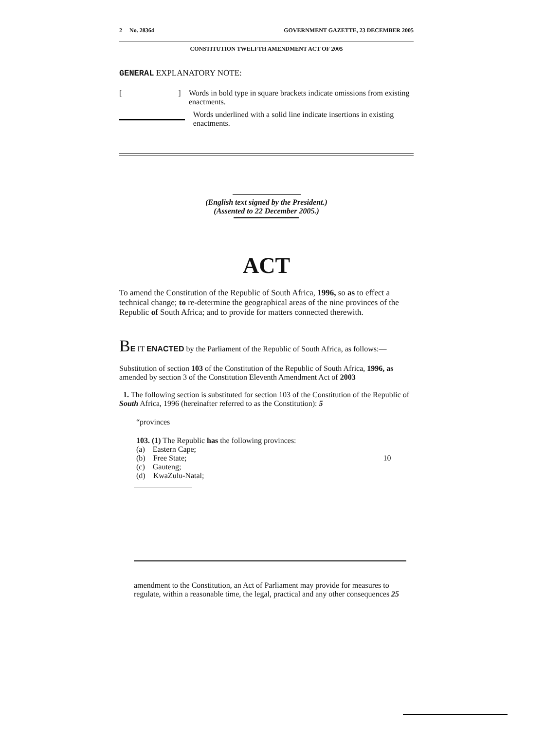2 No. 28364 GOVERNMENT GAZETTE, 23 DECEMBER 2005
CONSTITUTION TWELFTH AMENDMENT ACT OF 2005
GENERAL EXPLANATORY NOTE:
[ ]
Words in bold type in square brackets indicate omissions from existing enactments.
Words underlined with a solid line indicate insertions in existing enactments.
(English text signed by the President.)
(Assented to 22 December 2005.)
ACT
To amend the Constitution of the Republic of South Africa, 1996, so as to effect a technical change; to re-determine the geographical areas of the nine provinces of the Republic of South Africa; and to provide for matters connected therewith.
BE IT ENACTED by the Parliament of the Republic of South Africa, as follows:—
Substitution of section 103 of the Constitution of the Republic of South Africa, 1996, as amended by section 3 of the Constitution Eleventh Amendment Act of 2003
1. The following section is substituted for section 103 of the Constitution of the Republic of South Africa, 1996 (hereinafter referred to as the Constitution): 5
“provinces
103. (1) The Republic has the following provinces:
(a) Eastern Cape;
(b) Free State; 10
(c) Gauteng;
(d) KwaZulu-Natal;
amendment to the Constitution, an Act of Parliament may provide for measures to regulate, within a reasonable time, the legal, practical and any other consequences 25